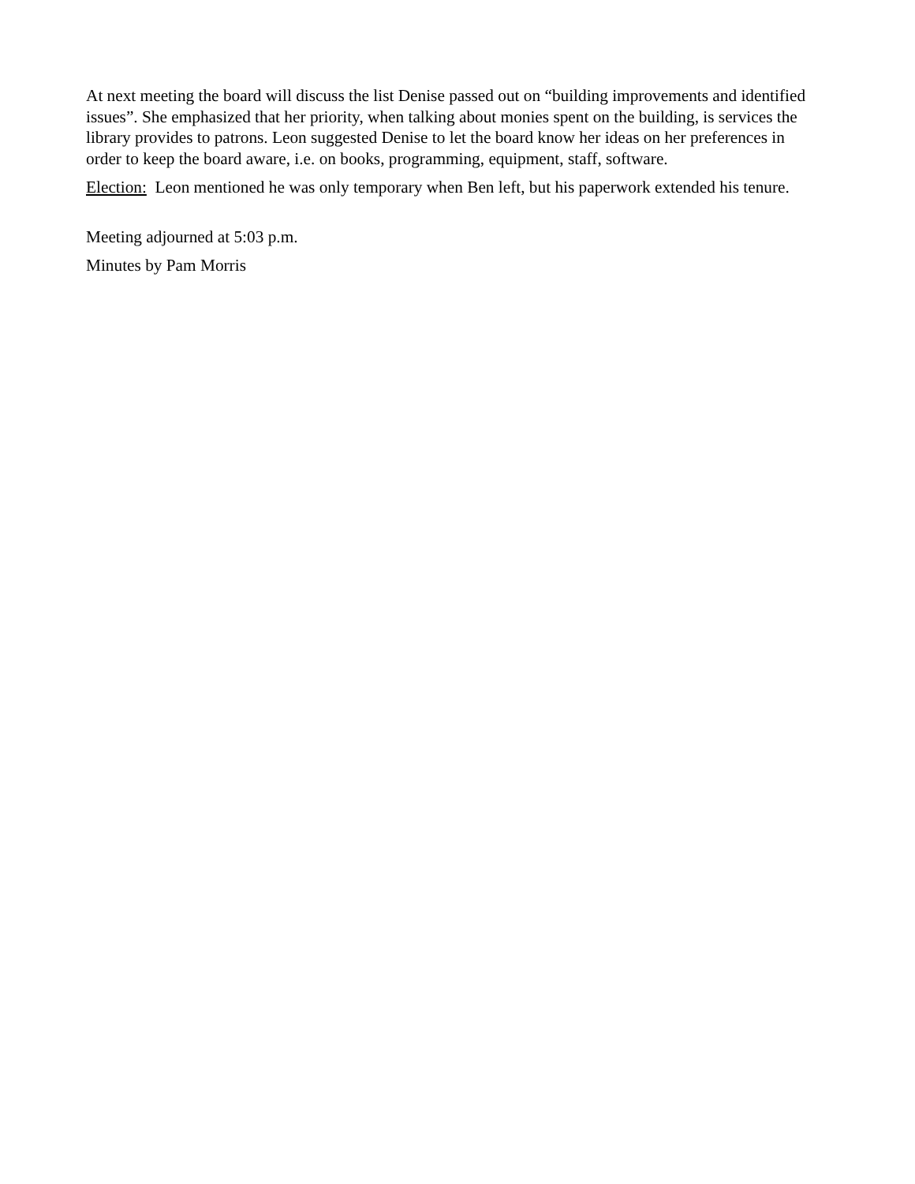At next meeting the board will discuss the list Denise passed out on “building improvements and identified issues”. She emphasized that her priority, when talking about monies spent on the building, is services the library provides to patrons. Leon suggested Denise to let the board know her ideas on her preferences in order to keep the board aware, i.e. on books, programming, equipment, staff, software.
Election: Leon mentioned he was only temporary when Ben left, but his paperwork extended his tenure.
Meeting adjourned at 5:03 p.m.
Minutes by Pam Morris